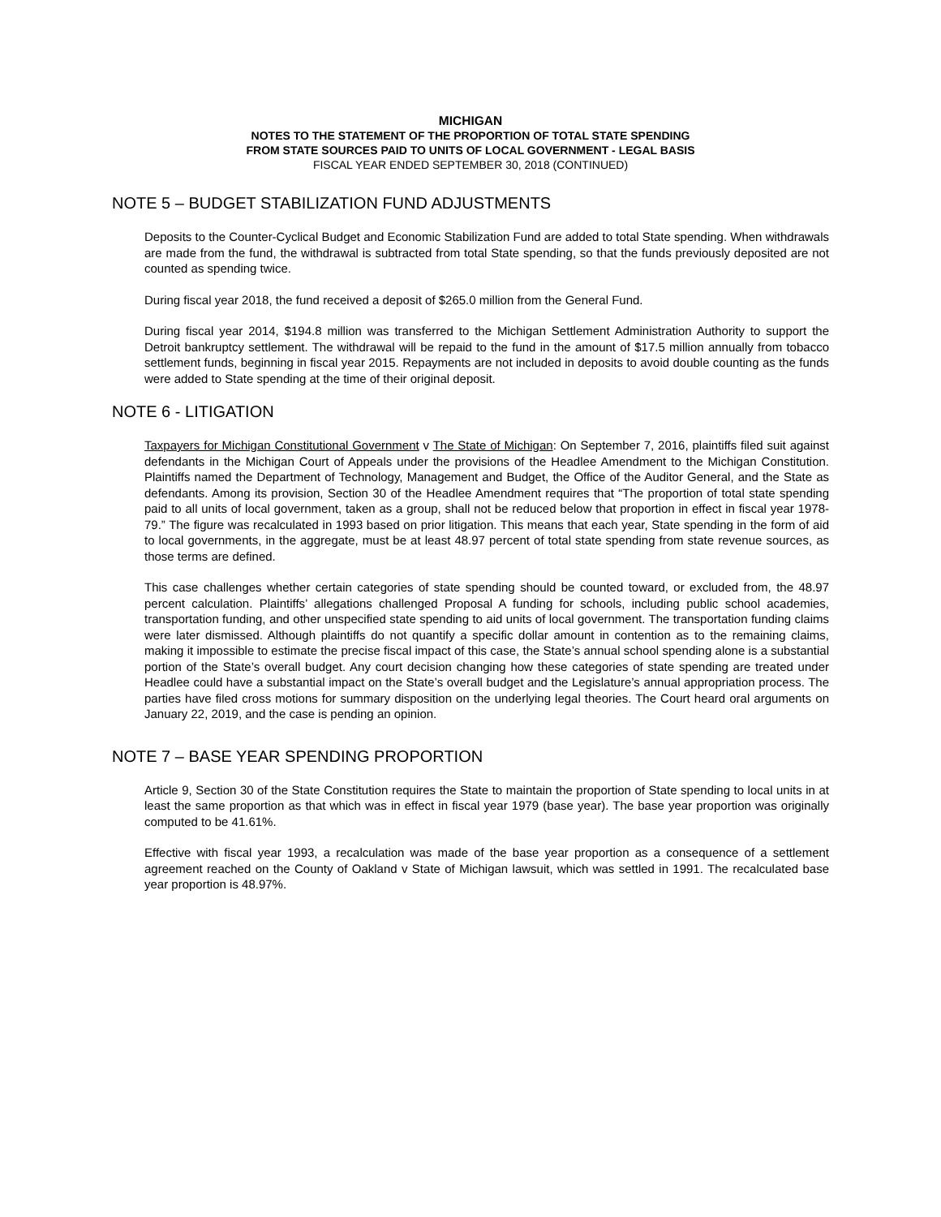MICHIGAN
NOTES TO THE STATEMENT OF THE PROPORTION OF TOTAL STATE SPENDING
FROM STATE SOURCES PAID TO UNITS OF LOCAL GOVERNMENT - LEGAL BASIS
FISCAL YEAR ENDED SEPTEMBER 30, 2018 (CONTINUED)
NOTE 5 – BUDGET STABILIZATION FUND ADJUSTMENTS
Deposits to the Counter-Cyclical Budget and Economic Stabilization Fund are added to total State spending. When withdrawals are made from the fund, the withdrawal is subtracted from total State spending, so that the funds previously deposited are not counted as spending twice.
During fiscal year 2018, the fund received a deposit of $265.0 million from the General Fund.
During fiscal year 2014, $194.8 million was transferred to the Michigan Settlement Administration Authority to support the Detroit bankruptcy settlement. The withdrawal will be repaid to the fund in the amount of $17.5 million annually from tobacco settlement funds, beginning in fiscal year 2015. Repayments are not included in deposits to avoid double counting as the funds were added to State spending at the time of their original deposit.
NOTE 6 - LITIGATION
Taxpayers for Michigan Constitutional Government v The State of Michigan: On September 7, 2016, plaintiffs filed suit against defendants in the Michigan Court of Appeals under the provisions of the Headlee Amendment to the Michigan Constitution. Plaintiffs named the Department of Technology, Management and Budget, the Office of the Auditor General, and the State as defendants. Among its provision, Section 30 of the Headlee Amendment requires that “The proportion of total state spending paid to all units of local government, taken as a group, shall not be reduced below that proportion in effect in fiscal year 1978-79.” The figure was recalculated in 1993 based on prior litigation. This means that each year, State spending in the form of aid to local governments, in the aggregate, must be at least 48.97 percent of total state spending from state revenue sources, as those terms are defined.
This case challenges whether certain categories of state spending should be counted toward, or excluded from, the 48.97 percent calculation. Plaintiffs’ allegations challenged Proposal A funding for schools, including public school academies, transportation funding, and other unspecified state spending to aid units of local government. The transportation funding claims were later dismissed. Although plaintiffs do not quantify a specific dollar amount in contention as to the remaining claims, making it impossible to estimate the precise fiscal impact of this case, the State’s annual school spending alone is a substantial portion of the State’s overall budget. Any court decision changing how these categories of state spending are treated under Headlee could have a substantial impact on the State’s overall budget and the Legislature’s annual appropriation process. The parties have filed cross motions for summary disposition on the underlying legal theories. The Court heard oral arguments on January 22, 2019, and the case is pending an opinion.
NOTE 7 – BASE YEAR SPENDING PROPORTION
Article 9, Section 30 of the State Constitution requires the State to maintain the proportion of State spending to local units in at least the same proportion as that which was in effect in fiscal year 1979 (base year). The base year proportion was originally computed to be 41.61%.
Effective with fiscal year 1993, a recalculation was made of the base year proportion as a consequence of a settlement agreement reached on the County of Oakland v State of Michigan lawsuit, which was settled in 1991. The recalculated base year proportion is 48.97%.